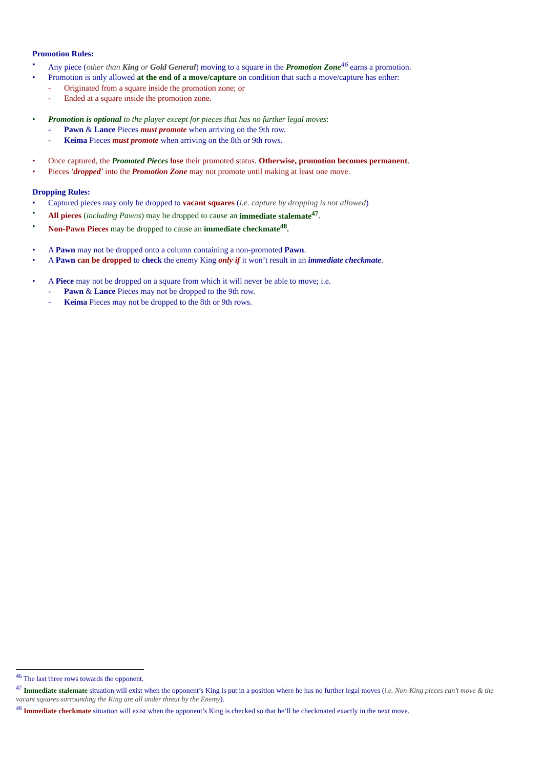Promotion Rules:
• Any piece (other than King or Gold General) moving to a square in the Promotion Zone<sup>46</sup> earns a promotion.
• Promotion is only allowed at the end of a move/capture on condition that such a move/capture has either:
- Originated from a square inside the promotion zone; or
- Ended at a square inside the promotion zone.
• Promotion is optional to the player except for pieces that has no further legal moves:
- Pawn & Lance Pieces must promote when arriving on the 9th row.
- Keima Pieces must promote when arriving on the 8th or 9th rows.
• Once captured, the Promoted Pieces lose their promoted status. Otherwise, promotion becomes permanent.
• Pieces 'dropped' into the Promotion Zone may not promote until making at least one move.
Dropping Rules:
• Captured pieces may only be dropped to vacant squares (i.e. capture by dropping is not allowed)
• All pieces (including Pawns) may be dropped to cause an immediate stalemate<sup>47</sup>.
• Non-Pawn Pieces may be dropped to cause an immediate checkmate<sup>48</sup>.
• A Pawn may not be dropped onto a column containing a non-promoted Pawn.
• A Pawn can be dropped to check the enemy King only if it won’t result in an immediate checkmate.
• A Piece may not be dropped on a square from which it will never be able to move; i.e.
- Pawn & Lance Pieces may not be dropped to the 9th row.
- Keima Pieces may not be dropped to the 8th or 9th rows.
<sup>46</sup> The last three rows towards the opponent.
<sup>47</sup> Immediate stalemate situation will exist when the opponent’s King is put in a position where he has no further legal moves (i.e. Non-King pieces can’t move & the vacant squares surrounding the King are all under threat by the Enemy).
<sup>48</sup> Immediate checkmate situation will exist when the opponent’s King is checked so that he’ll be checkmated exactly in the next move.